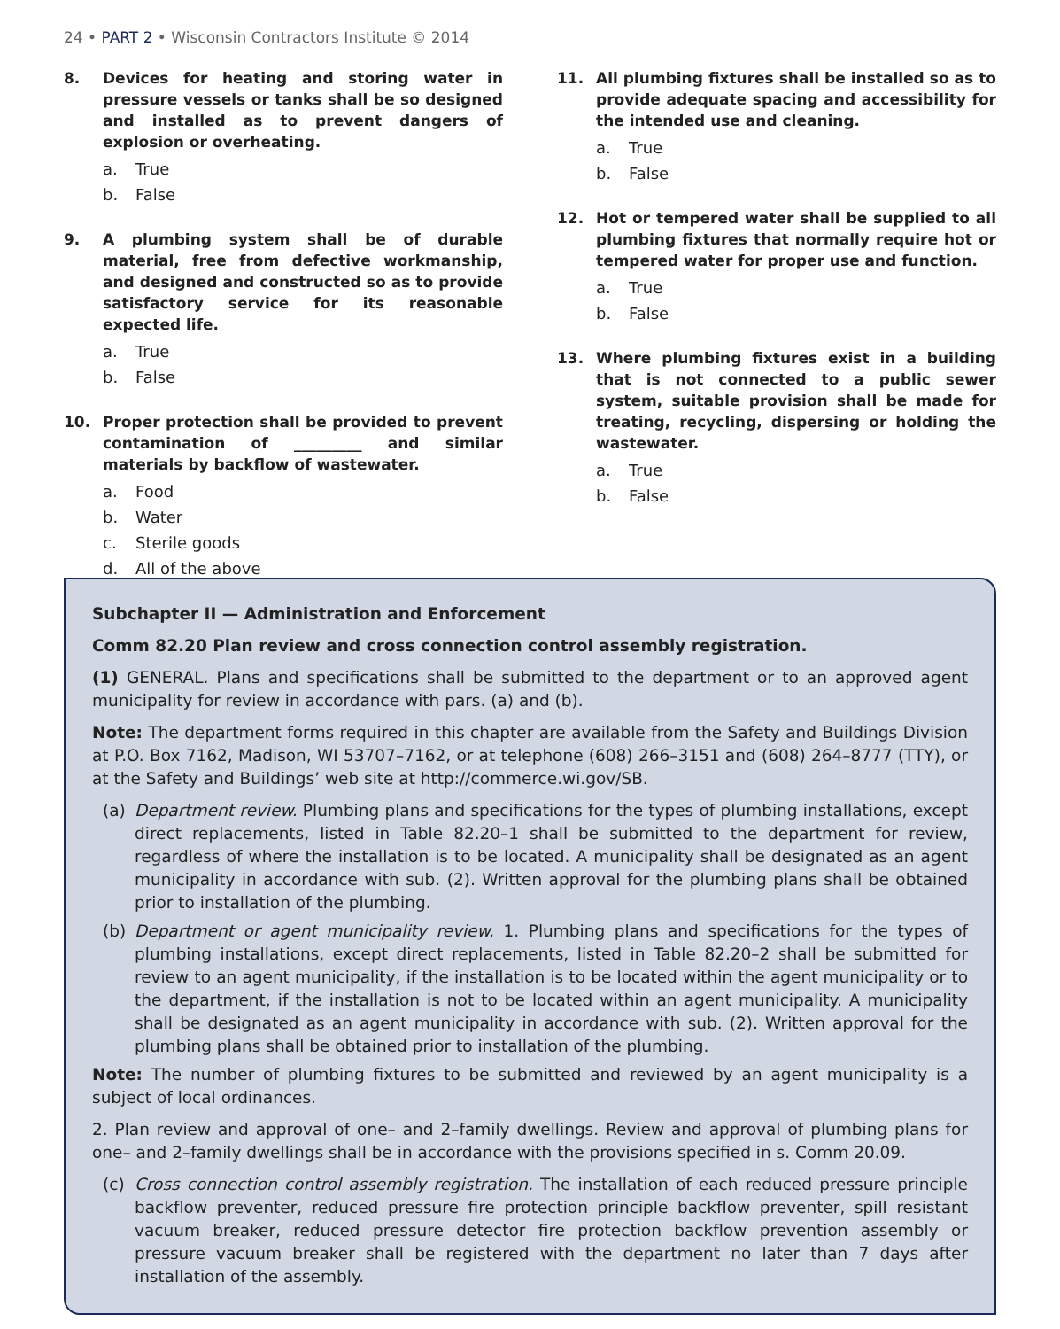24 • PART 2 • Wisconsin Contractors Institute © 2014
8. Devices for heating and storing water in pressure vessels or tanks shall be so designed and installed as to prevent dangers of explosion or overheating.
a. True
b. False
9. A plumbing system shall be of durable material, free from defective workmanship, and designed and constructed so as to provide satisfactory service for its reasonable expected life.
a. True
b. False
10. Proper protection shall be provided to prevent contamination of _________ and similar materials by backflow of wastewater.
a. Food
b. Water
c. Sterile goods
d. All of the above
11. All plumbing fixtures shall be installed so as to provide adequate spacing and accessibility for the intended use and cleaning.
a. True
b. False
12. Hot or tempered water shall be supplied to all plumbing fixtures that normally require hot or tempered water for proper use and function.
a. True
b. False
13. Where plumbing fixtures exist in a building that is not connected to a public sewer system, suitable provision shall be made for treating, recycling, dispersing or holding the wastewater.
a. True
b. False
Subchapter II — Administration and Enforcement
Comm 82.20 Plan review and cross connection control assembly registration.
(1) GENERAL. Plans and specifications shall be submitted to the department or to an approved agent municipality for review in accordance with pars. (a) and (b).
Note: The department forms required in this chapter are available from the Safety and Buildings Division at P.O. Box 7162, Madison, WI 53707–7162, or at telephone (608) 266–3151 and (608) 264–8777 (TTY), or at the Safety and Buildings’ web site at http://commerce.wi.gov/SB.
(a) Department review. Plumbing plans and specifications for the types of plumbing installations, except direct replacements, listed in Table 82.20–1 shall be submitted to the department for review, regardless of where the installation is to be located. A municipality shall be designated as an agent municipality in accordance with sub. (2). Written approval for the plumbing plans shall be obtained prior to installation of the plumbing.
(b) Department or agent municipality review. 1. Plumbing plans and specifications for the types of plumbing installations, except direct replacements, listed in Table 82.20–2 shall be submitted for review to an agent municipality, if the installation is to be located within the agent municipality or to the department, if the installation is not to be located within an agent municipality. A municipality shall be designated as an agent municipality in accordance with sub. (2). Written approval for the plumbing plans shall be obtained prior to installation of the plumbing.
Note: The number of plumbing fixtures to be submitted and reviewed by an agent municipality is a subject of local ordinances.
2. Plan review and approval of one– and 2–family dwellings. Review and approval of plumbing plans for one– and 2–family dwellings shall be in accordance with the provisions specified in s. Comm 20.09.
(c) Cross connection control assembly registration. The installation of each reduced pressure principle backflow preventer, reduced pressure fire protection principle backflow preventer, spill resistant vacuum breaker, reduced pressure detector fire protection backflow prevention assembly or pressure vacuum breaker shall be registered with the department no later than 7 days after installation of the assembly.